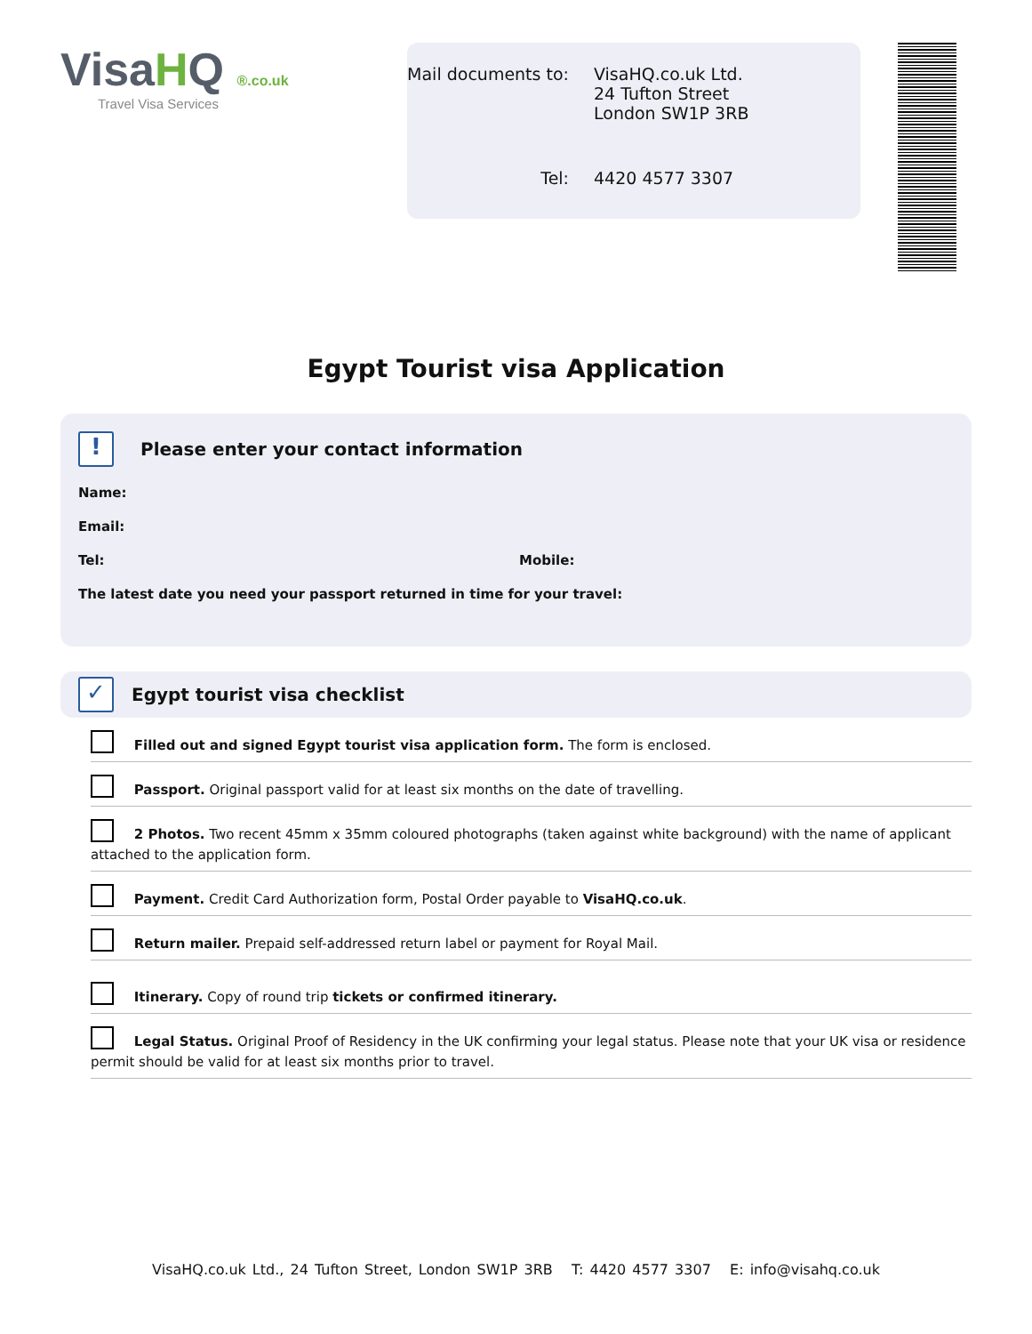VisaHQ ®.co.uk
Travel Visa Services
Mail documents to:
VisaHQ.co.uk Ltd.
24 Tufton Street
London SW1P 3RB
Tel:
4420 4577 3307
Egypt Tourist visa Application
! Please enter your contact information
Name:
Email:
Tel: Mobile:
The latest date you need your passport returned in time for your travel:
✓ Egypt tourist visa checklist
Filled out and signed Egypt tourist visa application form. The form is enclosed.
Passport. Original passport valid for at least six months on the date of travelling.
2 Photos. Two recent 45mm x 35mm coloured photographs (taken against white background) with the name of applicant attached to the application form.
Payment. Credit Card Authorization form, Postal Order payable to VisaHQ.co.uk.
Return mailer. Prepaid self-addressed return label or payment for Royal Mail.
Itinerary. Copy of round trip tickets or confirmed itinerary.
Legal Status. Original Proof of Residency in the UK confirming your legal status. Please note that your UK visa or residence permit should be valid for at least six months prior to travel.
VisaHQ.co.uk Ltd., 24 Tufton Street, London SW1P 3RB T: 4420 4577 3307 E: info@visahq.co.uk